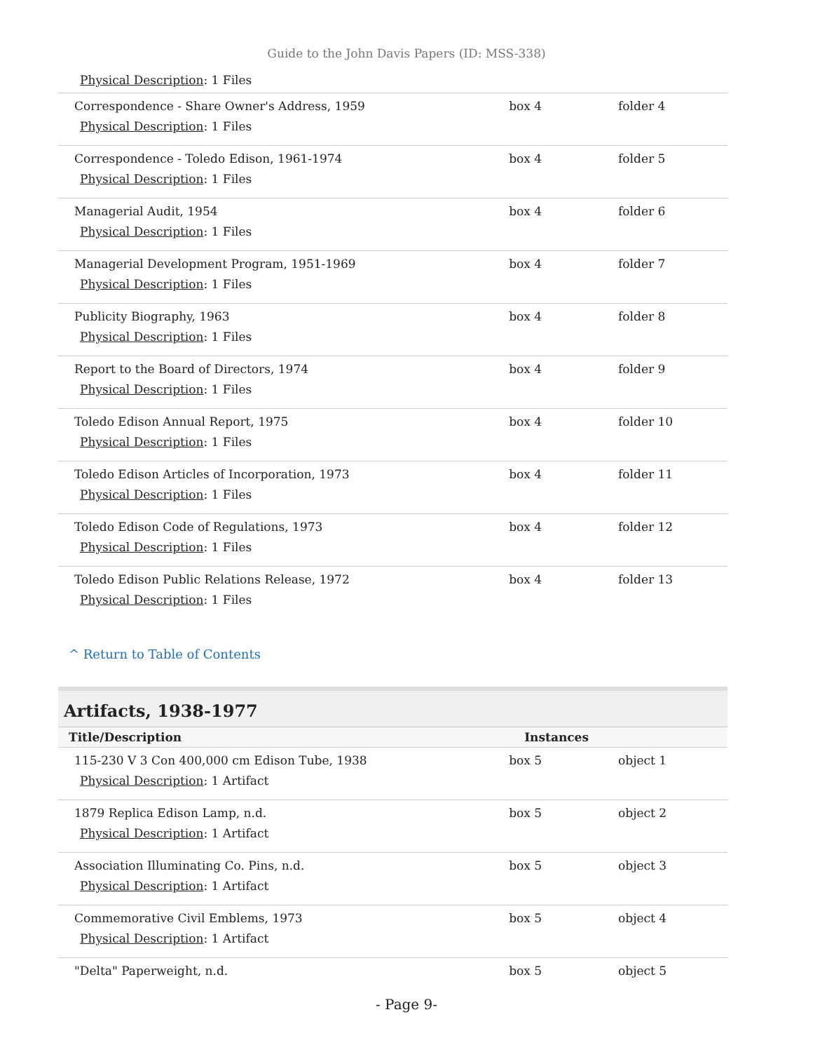Guide to the John Davis Papers (ID: MSS-338)
| Physical Description : 1 Files | | |
| Correspondence - Share Owner's Address, 1959 Physical Description : 1 Files | box 4 | folder 4 |
| Correspondence - Toledo Edison, 1961-1974 Physical Description : 1 Files | box 4 | folder 5 |
| Managerial Audit, 1954 Physical Description : 1 Files | box 4 | folder 6 |
| Managerial Development Program, 1951-1969 Physical Description : 1 Files | box 4 | folder 7 |
| Publicity Biography, 1963 Physical Description : 1 Files | box 4 | folder 8 |
| Report to the Board of Directors, 1974 Physical Description : 1 Files | box 4 | folder 9 |
| Toledo Edison Annual Report, 1975 Physical Description : 1 Files | box 4 | folder 10 |
| Toledo Edison Articles of Incorporation, 1973 Physical Description : 1 Files | box 4 | folder 11 |
| Toledo Edison Code of Regulations, 1973 Physical Description : 1 Files | box 4 | folder 12 |
| Toledo Edison Public Relations Release, 1972 Physical Description : 1 Files | box 4 | folder 13 |
^ Return to Table of Contents
Artifacts, 1938-1977
| Title/Description | Instances | |
| --- | --- | --- |
| 115-230 V 3 Con 400,000 cm Edison Tube, 1938 Physical Description : 1 Artifact | box 5 | object 1 |
| 1879 Replica Edison Lamp, n.d. Physical Description : 1 Artifact | box 5 | object 2 |
| Association Illuminating Co. Pins, n.d. Physical Description : 1 Artifact | box 5 | object 3 |
| Commemorative Civil Emblems, 1973 Physical Description : 1 Artifact | box 5 | object 4 |
| "Delta" Paperweight, n.d. | box 5 | object 5 |
- Page 9-